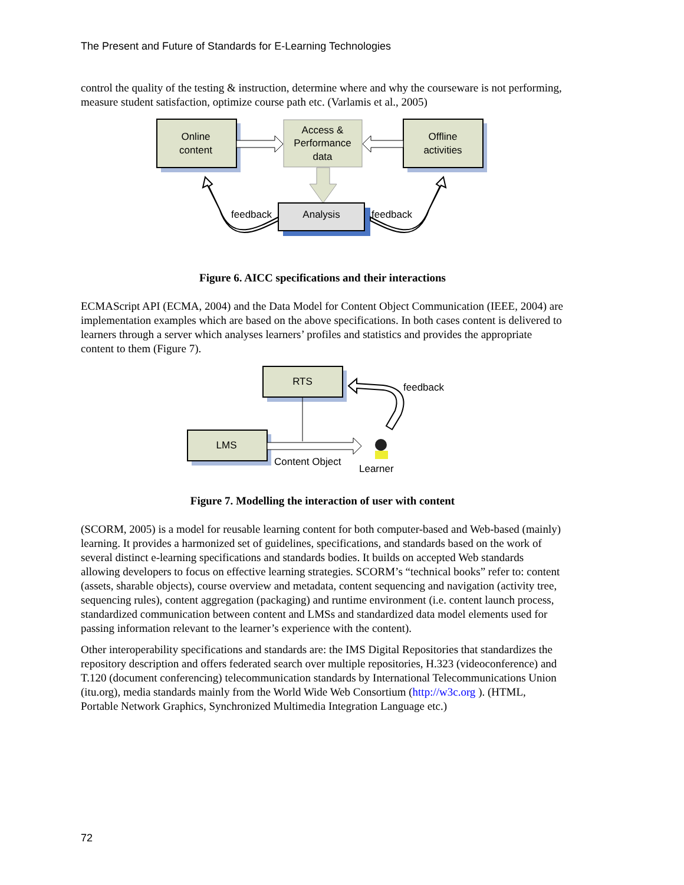The Present and Future of Standards for E-Learning Technologies
control the quality of the testing & instruction, determine where and why the courseware is not performing, measure student satisfaction, optimize course path etc. (Varlamis et al., 2005)
Online
content
Access &
Performance
data
Offline
activities
Analysis
feedback
feedback
Figure 6. AICC specifications and their interactions
ECMAScript API (ECMA, 2004) and the Data Model for Content Object Communication (IEEE, 2004) are implementation examples which are based on the above specifications. In both cases content is delivered to learners through a server which analyses learners’ profiles and statistics and provides the appropriate content to them (Figure 7).
RTS
LMS
feedback
Content Object
Learner
Figure 7. Modelling the interaction of user with content
(SCORM, 2005) is a model for reusable learning content for both computer-based and Web-based (mainly) learning. It provides a harmonized set of guidelines, specifications, and standards based on the work of several distinct e-learning specifications and standards bodies. It builds on accepted Web standards allowing developers to focus on effective learning strategies. SCORM’s “technical books” refer to: content (assets, sharable objects), course overview and metadata, content sequencing and navigation (activity tree, sequencing rules), content aggregation (packaging) and runtime environment (i.e. content launch process, standardized communication between content and LMSs and standardized data model elements used for passing information relevant to the learner’s experience with the content).
Other interoperability specifications and standards are: the IMS Digital Repositories that standardizes the repository description and offers federated search over multiple repositories, H.323 (videoconference) and T.120 (document conferencing) telecommunication standards by International Telecommunications Union (itu.org), media standards mainly from the World Wide Web Consortium (http://w3c.org ). (HTML, Portable Network Graphics, Synchronized Multimedia Integration Language etc.)
72